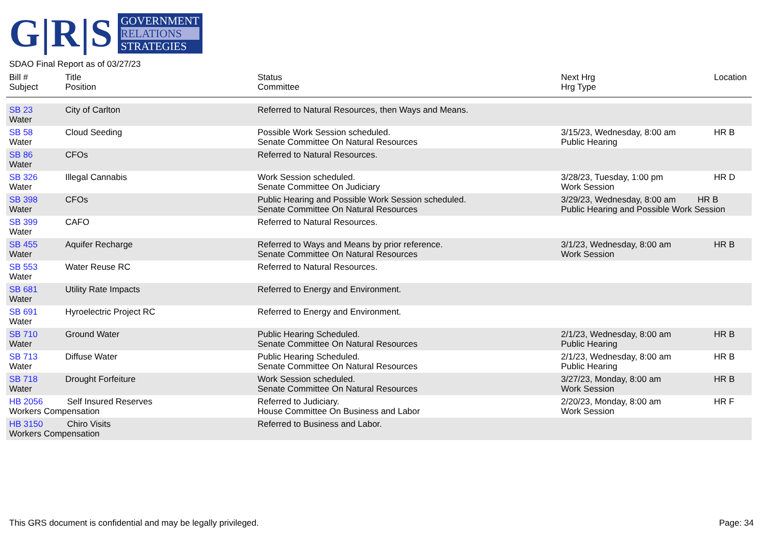G|R|S
GOVERNMENT
RELATIONS
STRATEGIES
SDAO Final Report as of 03/27/23
| Bill # Subject | Title Position | Status Committee | Next Hrg Hrg Type | Location |
| --- | --- | --- | --- | --- |
| SB 23 Water | City of Carlton | Referred to Natural Resources, then Ways and Means. | | |
| SB 58 Water | Cloud Seeding | Possible Work Session scheduled. Senate Committee On Natural Resources | 3/15/23, Wednesday, 8:00 am Public Hearing | HR B |
| SB 86 Water | CFOs | Referred to Natural Resources. | | |
| SB 326 Water | Illegal Cannabis | Work Session scheduled. Senate Committee On Judiciary | 3/28/23, Tuesday, 1:00 pm Work Session | HR D |
| SB 398 Water | CFOs | Public Hearing and Possible Work Session scheduled. Senate Committee On Natural Resources | 3/29/23, Wednesday, 8:00 am HR B Public Hearing and Possible Work Session | |
| SB 399 Water | CAFO | Referred to Natural Resources. | | |
| SB 455 Water | Aquifer Recharge | Referred to Ways and Means by prior reference. Senate Committee On Natural Resources | 3/1/23, Wednesday, 8:00 am Work Session | HR B |
| SB 553 Water | Water Reuse RC | Referred to Natural Resources. | | |
| SB 681 Water | Utility Rate Impacts | Referred to Energy and Environment. | | |
| SB 691 Water | Hyroelectric Project RC | Referred to Energy and Environment. | | |
| SB 710 Water | Ground Water | Public Hearing Scheduled. Senate Committee On Natural Resources | 2/1/23, Wednesday, 8:00 am Public Hearing | HR B |
| SB 713 Water | Diffuse Water | Public Hearing Scheduled. Senate Committee On Natural Resources | 2/1/23, Wednesday, 8:00 am Public Hearing | HR B |
| SB 718 Water | Drought Forfeiture | Work Session scheduled. Senate Committee On Natural Resources | 3/27/23, Monday, 8:00 am Work Session | HR B |
| HB 2056 Self Insured Reserves Workers Compensation | | Referred to Judiciary. House Committee On Business and Labor | 2/20/23, Monday, 8:00 am Work Session | HR F |
| HB 3150 Chiro Visits Workers Compensation | | Referred to Business and Labor. | | |
This GRS document is confidential and may be legally privileged. Page: 34